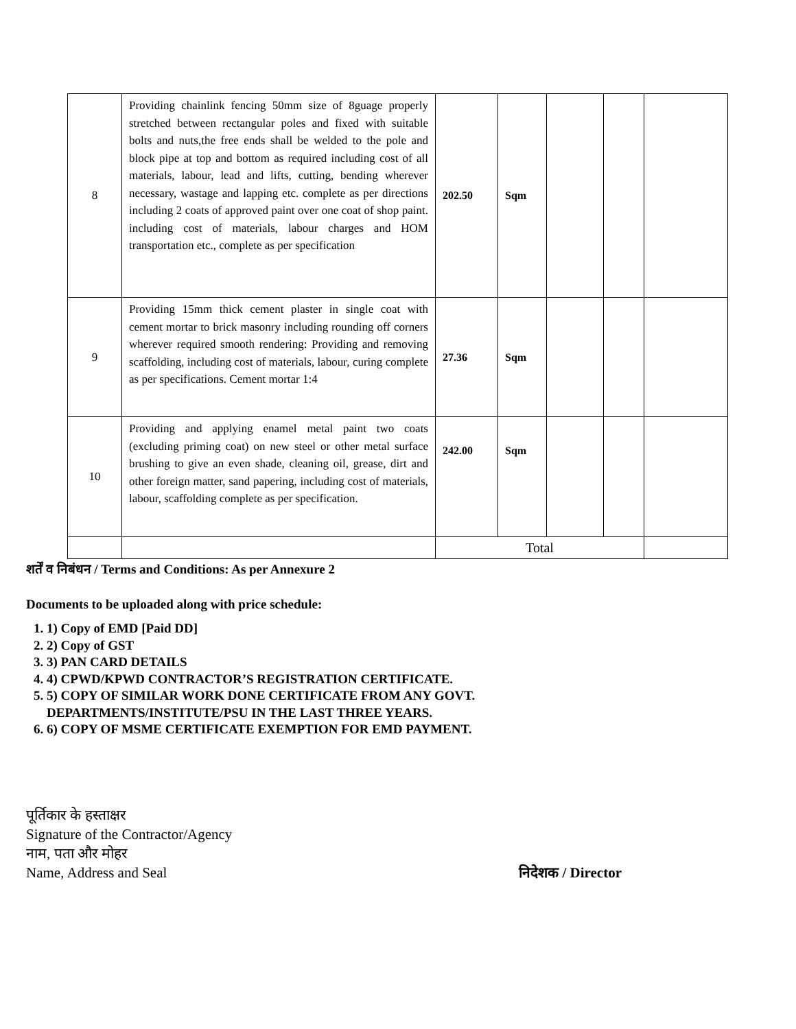| 8 | Providing chainlink fencing 50mm size of 8guage properly stretched between rectangular poles and fixed with suitable bolts and nuts,the free ends shall be welded to the pole and block pipe at top and bottom as required including cost of all materials, labour, lead and lifts, cutting, bending wherever necessary, wastage and lapping etc. complete as per directions including 2 coats of approved paint over one coat of shop paint. including cost of materials, labour charges and HOM transportation etc., complete as per specification | 202.50 | Sqm | | | |
| 9 | Providing 15mm thick cement plaster in single coat with cement mortar to brick masonry including rounding off corners wherever required smooth rendering: Providing and removing scaffolding, including cost of materials, labour, curing complete as per specifications. Cement mortar 1:4 | 27.36 | Sqm | | | |
| 10 | Providing and applying enamel metal paint two coats (excluding priming coat) on new steel or other metal surface brushing to give an even shade, cleaning oil, grease, dirt and other foreign matter, sand papering, including cost of materials, labour, scaffolding complete as per specification. | 242.00 | Sqm | | | |
| | | Total | | | | |
शर्तें व निबंधन / Terms and Conditions: As per Annexure 2
Documents to be uploaded along with price schedule:
1. 1) Copy of EMD [Paid DD]
2. 2) Copy of GST
3. 3) PAN CARD DETAILS
4. 4) CPWD/KPWD CONTRACTOR’S REGISTRATION CERTIFICATE.
5. 5) COPY OF SIMILAR WORK DONE CERTIFICATE FROM ANY GOVT.
DEPARTMENTS/INSTITUTE/PSU IN THE LAST THREE YEARS.
6. 6) COPY OF MSME CERTIFICATE EXEMPTION FOR EMD PAYMENT.
पूर्तिकार के हस्ताक्षर
Signature of the Contractor/Agency
नाम, पता और मोहर
Name, Address and Seal निदेशक / Director